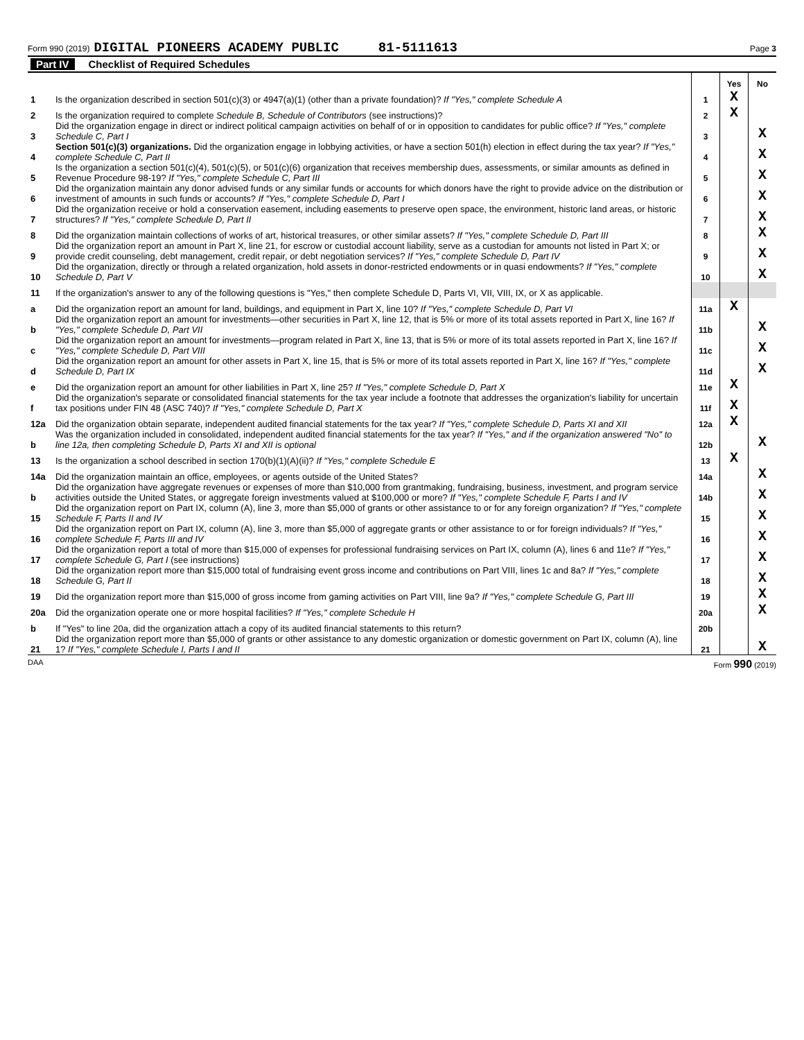Form 990 (2019) DIGITAL PIONEERS ACADEMY PUBLIC 81-5111613 Page 3
Part IV Checklist of Required Schedules
| | | | Yes | No |
| 1 | Is the organization described in section 501(c)(3) or 4947(a)(1) (other than a private foundation)? If "Yes," complete Schedule A | 1 | X | |
| 2 | Is the organization required to complete Schedule B, Schedule of Contributors (see instructions)? | 2 | X | |
| 3 | Did the organization engage in direct or indirect political campaign activities on behalf of or in opposition to candidates for public office? If "Yes," complete Schedule C, Part I | 3 | | X |
| 4 | Section 501(c)(3) organizations. Did the organization engage in lobbying activities, or have a section 501(h) election in effect during the tax year? If "Yes," complete Schedule C, Part II | 4 | | X |
| 5 | Is the organization a section 501(c)(4), 501(c)(5), or 501(c)(6) organization that receives membership dues, assessments, or similar amounts as defined in Revenue Procedure 98-19? If "Yes," complete Schedule C, Part III | 5 | | X |
| 6 | Did the organization maintain any donor advised funds or any similar funds or accounts for which donors have the right to provide advice on the distribution or investment of amounts in such funds or accounts? If "Yes," complete Schedule D, Part I | 6 | | X |
| 7 | Did the organization receive or hold a conservation easement, including easements to preserve open space, the environment, historic land areas, or historic structures? If "Yes," complete Schedule D, Part II | 7 | | X |
| 8 | Did the organization maintain collections of works of art, historical treasures, or other similar assets? If "Yes," complete Schedule D, Part III | 8 | | X |
| 9 | Did the organization report an amount in Part X, line 21, for escrow or custodial account liability, serve as a custodian for amounts not listed in Part X; or provide credit counseling, debt management, credit repair, or debt negotiation services? If "Yes," complete Schedule D, Part IV | 9 | | X |
| 10 | Did the organization, directly or through a related organization, hold assets in donor-restricted endowments or in quasi endowments? If "Yes," complete Schedule D, Part V | 10 | | X |
| 11 | If the organization's answer to any of the following questions is "Yes," then complete Schedule D, Parts VI, VII, VIII, IX, or X as applicable. | | | |
| a | Did the organization report an amount for land, buildings, and equipment in Part X, line 10? If "Yes," complete Schedule D, Part VI | 11a | X | |
| b | Did the organization report an amount for investments—other securities in Part X, line 12, that is 5% or more of its total assets reported in Part X, line 16? If "Yes," complete Schedule D, Part VII | 11b | | X |
| c | Did the organization report an amount for investments—program related in Part X, line 13, that is 5% or more of its total assets reported in Part X, line 16? If "Yes," complete Schedule D, Part VIII | 11c | | X |
| d | Did the organization report an amount for other assets in Part X, line 15, that is 5% or more of its total assets reported in Part X, line 16? If "Yes," complete Schedule D, Part IX | 11d | | X |
| e | Did the organization report an amount for other liabilities in Part X, line 25? If "Yes," complete Schedule D, Part X | 11e | X | |
| f | Did the organization's separate or consolidated financial statements for the tax year include a footnote that addresses the organization's liability for uncertain tax positions under FIN 48 (ASC 740)? If "Yes," complete Schedule D, Part X | 11f | X | |
| 12a | Did the organization obtain separate, independent audited financial statements for the tax year? If "Yes," complete Schedule D, Parts XI and XII | 12a | X | |
| b | Was the organization included in consolidated, independent audited financial statements for the tax year? If "Yes," and if the organization answered "No" to line 12a, then completing Schedule D, Parts XI and XII is optional | 12b | | X |
| 13 | Is the organization a school described in section 170(b)(1)(A)(ii)? If "Yes," complete Schedule E | 13 | X | |
| 14a | Did the organization maintain an office, employees, or agents outside of the United States? | 14a | | X |
| b | Did the organization have aggregate revenues or expenses of more than $10,000 from grantmaking, fundraising, business, investment, and program service activities outside the United States, or aggregate foreign investments valued at $100,000 or more? If "Yes," complete Schedule F, Parts I and IV | 14b | | X |
| 15 | Did the organization report on Part IX, column (A), line 3, more than $5,000 of grants or other assistance to or for any foreign organization? If "Yes," complete Schedule F, Parts II and IV | 15 | | X |
| 16 | Did the organization report on Part IX, column (A), line 3, more than $5,000 of aggregate grants or other assistance to or for foreign individuals? If "Yes," complete Schedule F, Parts III and IV | 16 | | X |
| 17 | Did the organization report a total of more than $15,000 of expenses for professional fundraising services on Part IX, column (A), lines 6 and 11e? If "Yes," complete Schedule G, Part I (see instructions) | 17 | | X |
| 18 | Did the organization report more than $15,000 total of fundraising event gross income and contributions on Part VIII, lines 1c and 8a? If "Yes," complete Schedule G, Part II | 18 | | X |
| 19 | Did the organization report more than $15,000 of gross income from gaming activities on Part VIII, line 9a? If "Yes," complete Schedule G, Part III | 19 | | X |
| 20a | Did the organization operate one or more hospital facilities? If "Yes," complete Schedule H | 20a | | X |
| b | If "Yes" to line 20a, did the organization attach a copy of its audited financial statements to this return? | 20b | | |
| 21 | Did the organization report more than $5,000 of grants or other assistance to any domestic organization or domestic government on Part IX, column (A), line 1? If "Yes," complete Schedule I, Parts I and II | 21 | | X |
DAA Form 990 (2019)